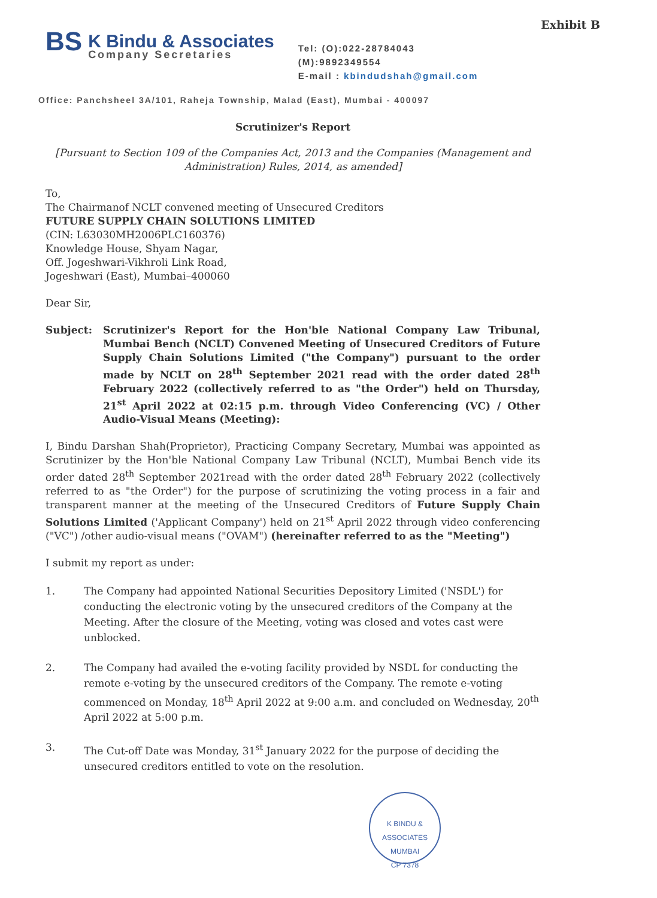Exhibit B
BS
K Bindu & Associates
Company Secretaries
Tel: (O):022-28784043
(M):9892349554
E-mail : kbindudshah@gmail.com
Office: Panchsheel 3A/101, Raheja Township, Malad (East), Mumbai - 400097
Scrutinizer's Report
[Pursuant to Section 109 of the Companies Act, 2013 and the Companies (Management and Administration) Rules, 2014, as amended]
To,
The Chairmanof NCLT convened meeting of Unsecured Creditors
FUTURE SUPPLY CHAIN SOLUTIONS LIMITED
(CIN: L63030MH2006PLC160376)
Knowledge House, Shyam Nagar,
Off. Jogeshwari-Vikhroli Link Road,
Jogeshwari (East), Mumbai–400060
Dear Sir,
Subject: Scrutinizer's Report for the Hon'ble National Company Law Tribunal, Mumbai Bench (NCLT) Convened Meeting of Unsecured Creditors of Future Supply Chain Solutions Limited ("the Company") pursuant to the order made by NCLT on 28<sup>th</sup> September 2021 read with the order dated 28<sup>th</sup> February 2022 (collectively referred to as "the Order") held on Thursday, 21<sup>st</sup> April 2022 at 02:15 p.m. through Video Conferencing (VC) / Other Audio-Visual Means (Meeting):
I, Bindu Darshan Shah(Proprietor), Practicing Company Secretary, Mumbai was appointed as Scrutinizer by the Hon'ble National Company Law Tribunal (NCLT), Mumbai Bench vide its order dated 28<sup>th</sup> September 2021read with the order dated 28<sup>th</sup> February 2022 (collectively referred to as "the Order") for the purpose of scrutinizing the voting process in a fair and transparent manner at the meeting of the Unsecured Creditors of Future Supply Chain Solutions Limited ('Applicant Company') held on 21<sup>st</sup> April 2022 through video conferencing ("VC") /other audio-visual means ("OVAM") (hereinafter referred to as the "Meeting")
I submit my report as under:
1. The Company had appointed National Securities Depository Limited ('NSDL') for conducting the electronic voting by the unsecured creditors of the Company at the Meeting. After the closure of the Meeting, voting was closed and votes cast were unblocked.
2. The Company had availed the e-voting facility provided by NSDL for conducting the remote e-voting by the unsecured creditors of the Company. The remote e-voting commenced on Monday, 18<sup>th</sup> April 2022 at 9:00 a.m. and concluded on Wednesday, 20<sup>th</sup> April 2022 at 5:00 p.m.
3. The Cut-off Date was Monday, 31<sup>st</sup> January 2022 for the purpose of deciding the unsecured creditors entitled to vote on the resolution.
K BINDU & ASSOCIATES
MUMBAI
CP 7378